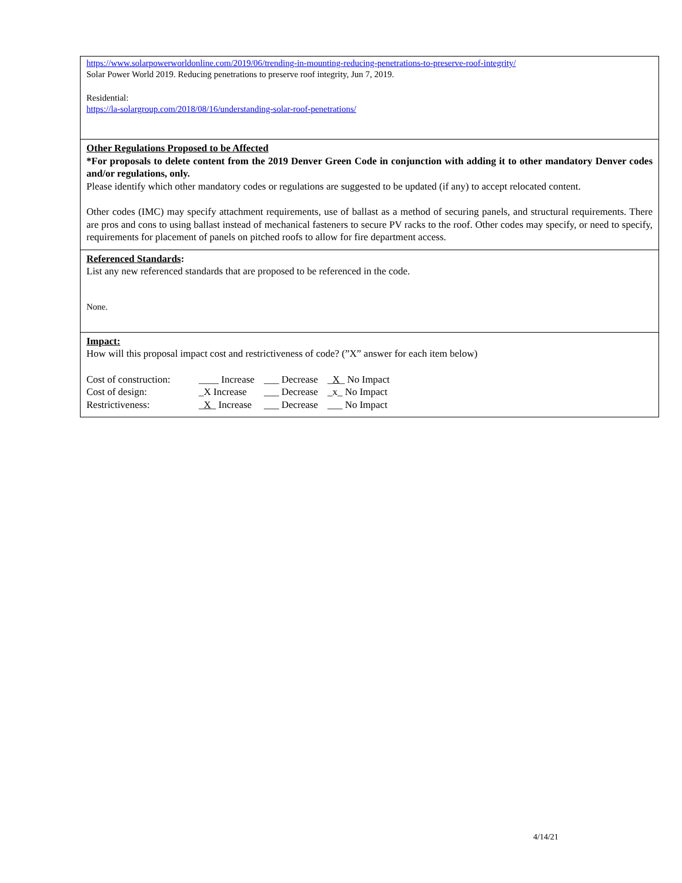https://www.solarpowerworldonline.com/2019/06/trending-in-mounting-reducing-penetrations-to-preserve-roof-integrity/
Solar Power World 2019. Reducing penetrations to preserve roof integrity, Jun 7, 2019.
Residential:
https://la-solargroup.com/2018/08/16/understanding-solar-roof-penetrations/
Other Regulations Proposed to be Affected
*For proposals to delete content from the 2019 Denver Green Code in conjunction with adding it to other mandatory Denver codes and/or regulations, only.
Please identify which other mandatory codes or regulations are suggested to be updated (if any) to accept relocated content.
Other codes (IMC) may specify attachment requirements, use of ballast as a method of securing panels, and structural requirements. There are pros and cons to using ballast instead of mechanical fasteners to secure PV racks to the roof. Other codes may specify, or need to specify, requirements for placement of panels on pitched roofs to allow for fire department access.
Referenced Standards:
List any new referenced standards that are proposed to be referenced in the code.
None.
Impact:
How will this proposal impact cost and restrictiveness of code? (”X” answer for each item below)
| Cost of construction: | ____ Increase | ___ Decrease | _ X _ No Impact |
| Cost of design: | _X Increase | ___ Decrease | _x_ No Impact |
| Restrictiveness: | _ X _ Increase | ___ Decrease | ___ No Impact |
4/14/21